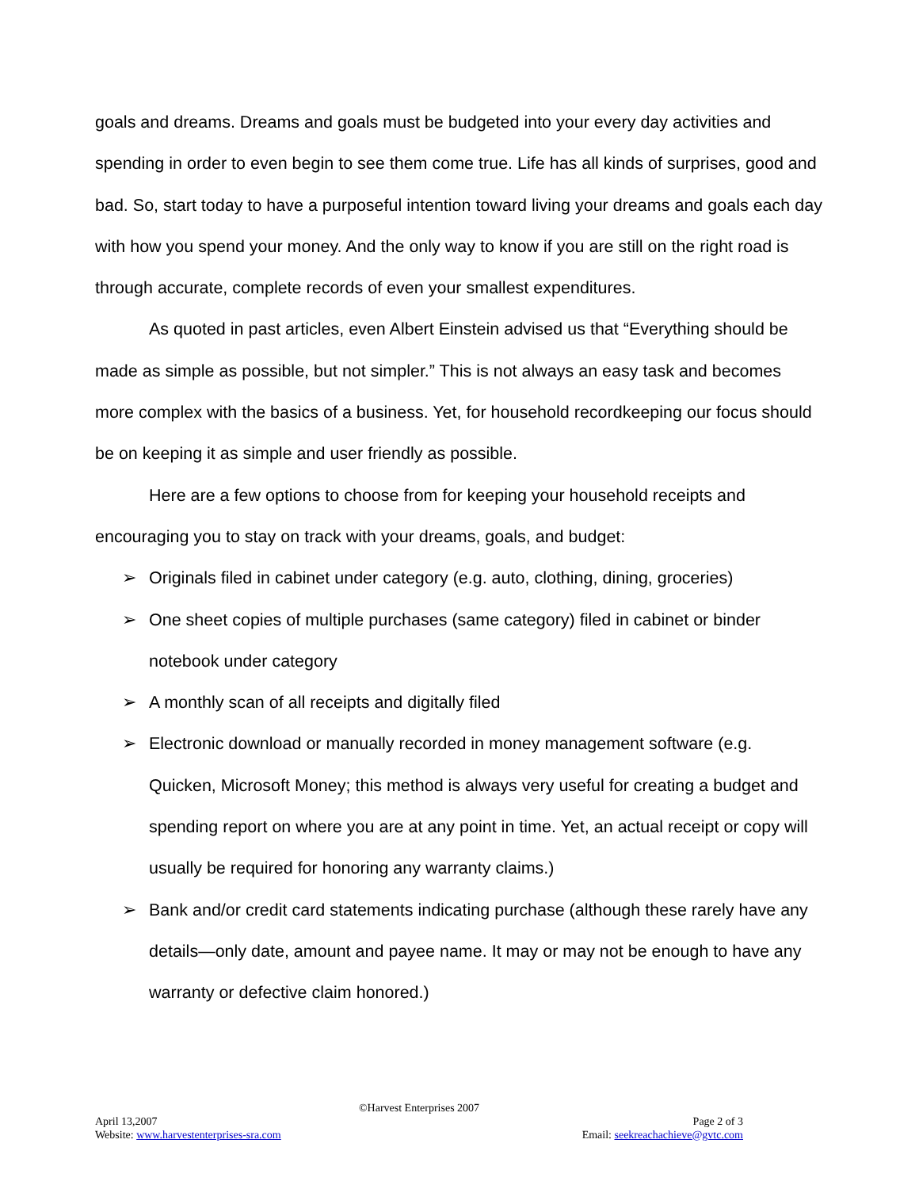goals and dreams. Dreams and goals must be budgeted into your every day activities and spending in order to even begin to see them come true. Life has all kinds of surprises, good and bad. So, start today to have a purposeful intention toward living your dreams and goals each day with how you spend your money. And the only way to know if you are still on the right road is through accurate, complete records of even your smallest expenditures.
As quoted in past articles, even Albert Einstein advised us that “Everything should be made as simple as possible, but not simpler.” This is not always an easy task and becomes more complex with the basics of a business. Yet, for household recordkeeping our focus should be on keeping it as simple and user friendly as possible.
Here are a few options to choose from for keeping your household receipts and encouraging you to stay on track with your dreams, goals, and budget:
➢ Originals filed in cabinet under category (e.g. auto, clothing, dining, groceries)
➢ One sheet copies of multiple purchases (same category) filed in cabinet or binder notebook under category
➢ A monthly scan of all receipts and digitally filed
➢ Electronic download or manually recorded in money management software (e.g. Quicken, Microsoft Money; this method is always very useful for creating a budget and spending report on where you are at any point in time. Yet, an actual receipt or copy will usually be required for honoring any warranty claims.)
➢ Bank and/or credit card statements indicating purchase (although these rarely have any details—only date, amount and payee name. It may or may not be enough to have any warranty or defective claim honored.)
©Harvest Enterprises 2007
April 13,2007 Page 2 of 3
Website: www.harvestenterprises-sra.com Email: seekreachachieve@gvtc.com